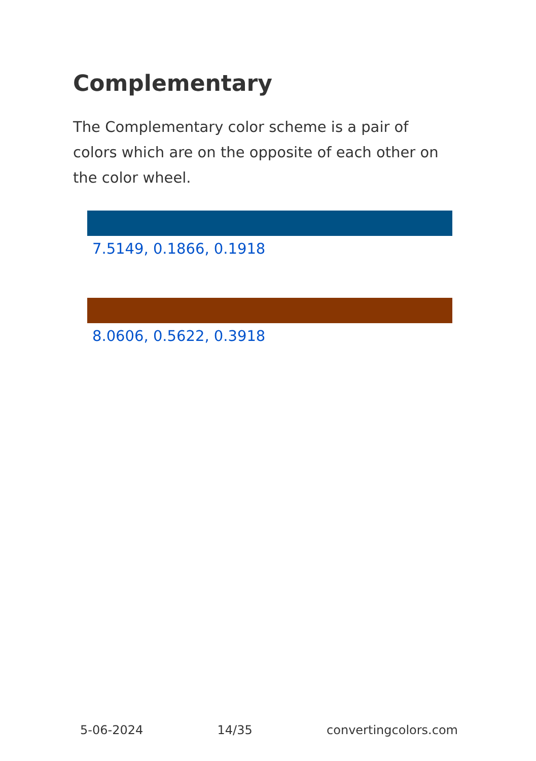Complementary
The Complementary color scheme is a pair of colors which are on the opposite of each other on the color wheel.
7.5149, 0.1866, 0.1918
8.0606, 0.5622, 0.3918
5-06-2024 14/35 convertingcolors.com